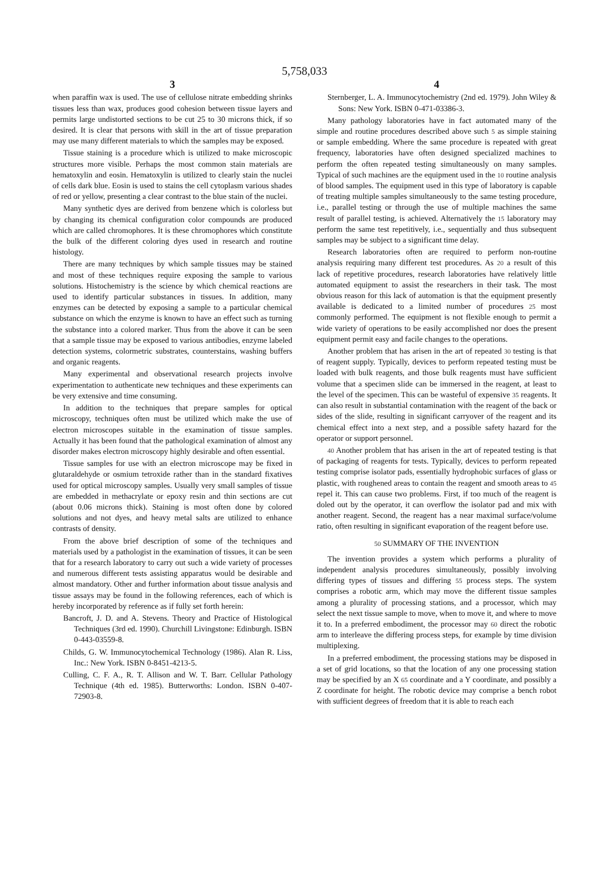5,758,033
3
when paraffin wax is used. The use of cellulose nitrate embedding shrinks tissues less than wax, produces good cohesion between tissue layers and permits large undistorted sections to be cut 25 to 30 microns thick, if so desired. It is clear that persons with skill in the art of tissue preparation may use many different materials to which the samples may be exposed.
Tissue staining is a procedure which is utilized to make microscopic structures more visible. Perhaps the most common stain materials are hematoxylin and eosin. Hematoxylin is utilized to clearly stain the nuclei of cells dark blue. Eosin is used to stains the cell cytoplasm various shades of red or yellow, presenting a clear contrast to the blue stain of the nuclei.
Many synthetic dyes are derived from benzene which is colorless but by changing its chemical configuration color compounds are produced which are called chromophores. It is these chromophores which constitute the bulk of the different coloring dyes used in research and routine histology.
There are many techniques by which sample tissues may be stained and most of these techniques require exposing the sample to various solutions. Histochemistry is the science by which chemical reactions are used to identify particular substances in tissues. In addition, many enzymes can be detected by exposing a sample to a particular chemical substance on which the enzyme is known to have an effect such as turning the substance into a colored marker. Thus from the above it can be seen that a sample tissue may be exposed to various antibodies, enzyme labeled detection systems, colormetric substrates, counterstains, washing buffers and organic reagents.
Many experimental and observational research projects involve experimentation to authenticate new techniques and these experiments can be very extensive and time consuming.
In addition to the techniques that prepare samples for optical microscopy, techniques often must be utilized which make the use of electron microscopes suitable in the examination of tissue samples. Actually it has been found that the pathological examination of almost any disorder makes electron microscopy highly desirable and often essential.
Tissue samples for use with an electron microscope may be fixed in glutaraldehyde or osmium tetroxide rather than in the standard fixatives used for optical microscopy samples. Usually very small samples of tissue are embedded in methacrylate or epoxy resin and thin sections are cut (about 0.06 microns thick). Staining is most often done by colored solutions and not dyes, and heavy metal salts are utilized to enhance contrasts of density.
From the above brief description of some of the techniques and materials used by a pathologist in the examination of tissues, it can be seen that for a research laboratory to carry out such a wide variety of processes and numerous different tests assisting apparatus would be desirable and almost mandatory. Other and further information about tissue analysis and tissue assays may be found in the following references, each of which is hereby incorporated by reference as if fully set forth herein:
Bancroft, J. D. and A. Stevens. Theory and Practice of Histological Techniques (3rd ed. 1990). Churchill Livingstone: Edinburgh. ISBN 0-443-03559-8.
Childs, G. W. Immunocytochemical Technology (1986). Alan R. Liss, Inc.: New York. ISBN 0-8451-4213-5.
Culling, C. F. A., R. T. Allison and W. T. Barr. Cellular Pathology Technique (4th ed. 1985). Butterworths: London. ISBN 0-407-72903-8.
4
Sternberger, L. A. Immunocytochemistry (2nd ed. 1979). John Wiley & Sons: New York. ISBN 0-471-03386-3.
Many pathology laboratories have in fact automated many of the simple and routine procedures described above such 5 as simple staining or sample embedding. Where the same procedure is repeated with great frequency, laboratories have often designed specialized machines to perform the often repeated testing simultaneously on many samples. Typical of such machines are the equipment used in the 10 routine analysis of blood samples. The equipment used in this type of laboratory is capable of treating multiple samples simultaneously to the same testing procedure, i.e., parallel testing or through the use of multiple machines the same result of parallel testing, is achieved. Alternatively the 15 laboratory may perform the same test repetitively, i.e., sequentially and thus subsequent samples may be subject to a significant time delay.
Research laboratories often are required to perform non-routine analysis requiring many different test procedures. As 20 a result of this lack of repetitive procedures, research laboratories have relatively little automated equipment to assist the researchers in their task. The most obvious reason for this lack of automation is that the equipment presently available is dedicated to a limited number of procedures 25 most commonly performed. The equipment is not flexible enough to permit a wide variety of operations to be easily accomplished nor does the present equipment permit easy and facile changes to the operations.
Another problem that has arisen in the art of repeated 30 testing is that of reagent supply. Typically, devices to perform repeated testing must be loaded with bulk reagents, and those bulk reagents must have sufficient volume that a specimen slide can be immersed in the reagent, at least to the level of the specimen. This can be wasteful of expensive 35 reagents. It can also result in substantial contamination with the reagent of the back or sides of the slide, resulting in significant carryover of the reagent and its chemical effect into a next step, and a possible safety hazard for the operator or support personnel.
40 Another problem that has arisen in the art of repeated testing is that of packaging of reagents for tests. Typically, devices to perform repeated testing comprise isolator pads, essentially hydrophobic surfaces of glass or plastic, with roughened areas to contain the reagent and smooth areas to 45 repel it. This can cause two problems. First, if too much of the reagent is doled out by the operator, it can overflow the isolator pad and mix with another reagent. Second, the reagent has a near maximal surface/volume ratio, often resulting in significant evaporation of the reagent before use.
50 SUMMARY OF THE INVENTION
The invention provides a system which performs a plurality of independent analysis procedures simultaneously, possibly involving differing types of tissues and differing 55 process steps. The system comprises a robotic arm, which may move the different tissue samples among a plurality of processing stations, and a processor, which may select the next tissue sample to move, when to move it, and where to move it to. In a preferred embodiment, the processor may 60 direct the robotic arm to interleave the differing process steps, for example by time division multiplexing.
In a preferred embodiment, the processing stations may be disposed in a set of grid locations, so that the location of any one processing station may be specified by an X 65 coordinate and a Y coordinate, and possibly a Z coordinate for height. The robotic device may comprise a bench robot with sufficient degrees of freedom that it is able to reach each